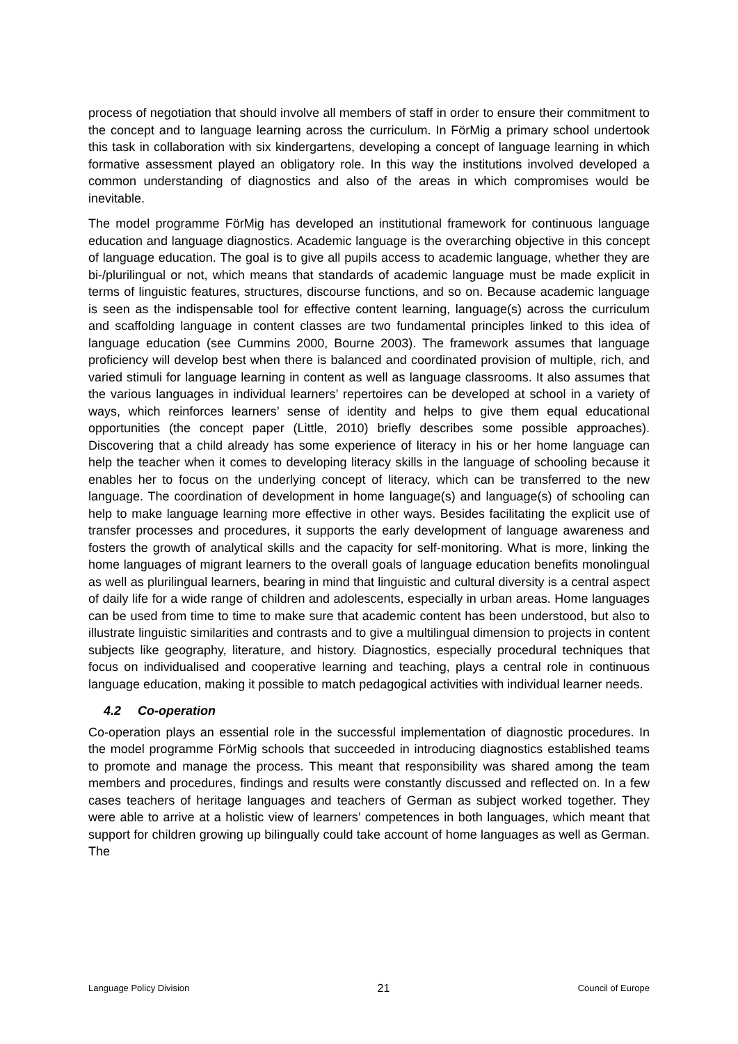process of negotiation that should involve all members of staff in order to ensure their commitment to the concept and to language learning across the curriculum. In FörMig a primary school undertook this task in collaboration with six kindergartens, developing a concept of language learning in which formative assessment played an obligatory role. In this way the institutions involved developed a common understanding of diagnostics and also of the areas in which compromises would be inevitable.
The model programme FörMig has developed an institutional framework for continuous language education and language diagnostics. Academic language is the overarching objective in this concept of language education. The goal is to give all pupils access to academic language, whether they are bi-/plurilingual or not, which means that standards of academic language must be made explicit in terms of linguistic features, structures, discourse functions, and so on. Because academic language is seen as the indispensable tool for effective content learning, language(s) across the curriculum and scaffolding language in content classes are two fundamental principles linked to this idea of language education (see Cummins 2000, Bourne 2003). The framework assumes that language proficiency will develop best when there is balanced and coordinated provision of multiple, rich, and varied stimuli for language learning in content as well as language classrooms. It also assumes that the various languages in individual learners’ repertoires can be developed at school in a variety of ways, which reinforces learners’ sense of identity and helps to give them equal educational opportunities (the concept paper (Little, 2010) briefly describes some possible approaches). Discovering that a child already has some experience of literacy in his or her home language can help the teacher when it comes to developing literacy skills in the language of schooling because it enables her to focus on the underlying concept of literacy, which can be transferred to the new language. The coordination of development in home language(s) and language(s) of schooling can help to make language learning more effective in other ways. Besides facilitating the explicit use of transfer processes and procedures, it supports the early development of language awareness and fosters the growth of analytical skills and the capacity for self-monitoring. What is more, linking the home languages of migrant learners to the overall goals of language education benefits monolingual as well as plurilingual learners, bearing in mind that linguistic and cultural diversity is a central aspect of daily life for a wide range of children and adolescents, especially in urban areas. Home languages can be used from time to time to make sure that academic content has been understood, but also to illustrate linguistic similarities and contrasts and to give a multilingual dimension to projects in content subjects like geography, literature, and history. Diagnostics, especially procedural techniques that focus on individualised and cooperative learning and teaching, plays a central role in continuous language education, making it possible to match pedagogical activities with individual learner needs.
4.2 Co-operation
Co-operation plays an essential role in the successful implementation of diagnostic procedures. In the model programme FörMig schools that succeeded in introducing diagnostics established teams to promote and manage the process. This meant that responsibility was shared among the team members and procedures, findings and results were constantly discussed and reflected on. In a few cases teachers of heritage languages and teachers of German as subject worked together. They were able to arrive at a holistic view of learners’ competences in both languages, which meant that support for children growing up bilingually could take account of home languages as well as German. The
Language Policy Division 21 Council of Europe